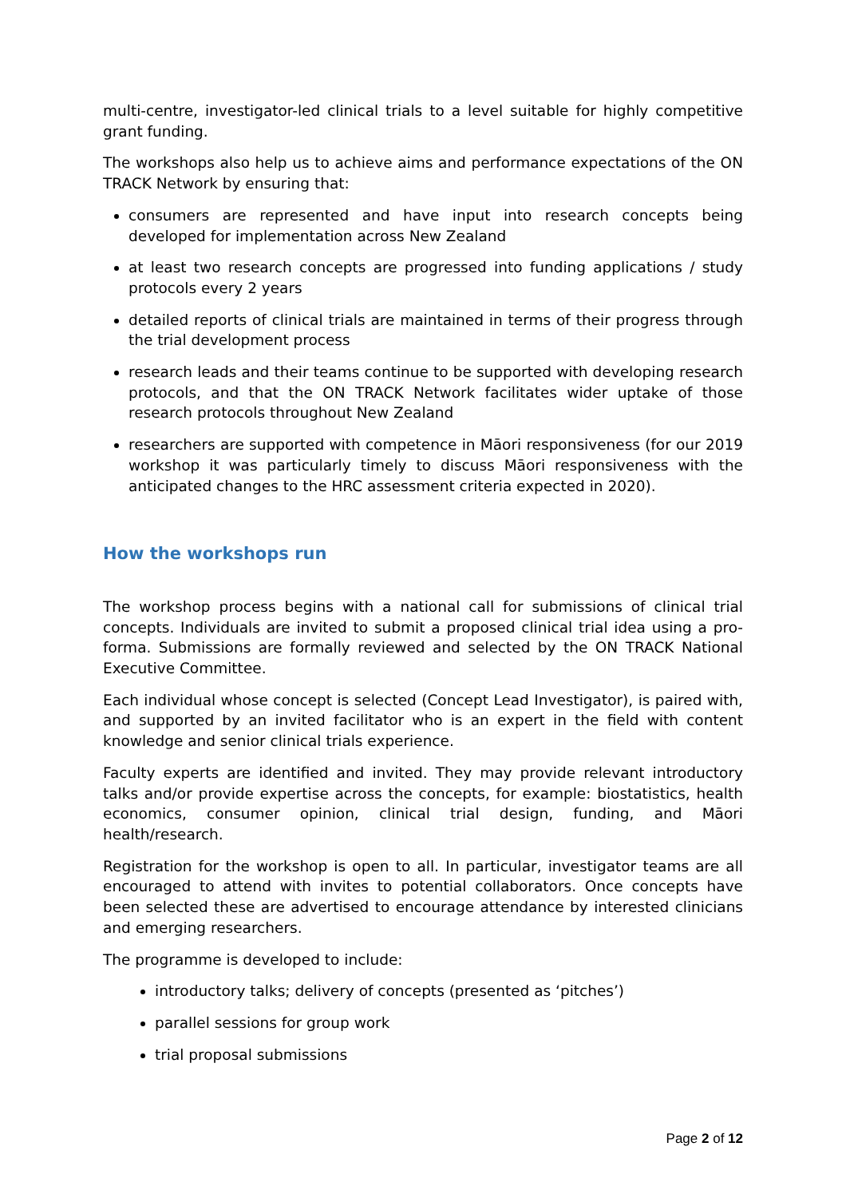multi-centre, investigator-led clinical trials to a level suitable for highly competitive grant funding.
The workshops also help us to achieve aims and performance expectations of the ON TRACK Network by ensuring that:
consumers are represented and have input into research concepts being developed for implementation across New Zealand
at least two research concepts are progressed into funding applications / study protocols every 2 years
detailed reports of clinical trials are maintained in terms of their progress through the trial development process
research leads and their teams continue to be supported with developing research protocols, and that the ON TRACK Network facilitates wider uptake of those research protocols throughout New Zealand
researchers are supported with competence in Māori responsiveness (for our 2019 workshop it was particularly timely to discuss Māori responsiveness with the anticipated changes to the HRC assessment criteria expected in 2020).
How the workshops run
The workshop process begins with a national call for submissions of clinical trial concepts. Individuals are invited to submit a proposed clinical trial idea using a pro-forma. Submissions are formally reviewed and selected by the ON TRACK National Executive Committee.
Each individual whose concept is selected (Concept Lead Investigator), is paired with, and supported by an invited facilitator who is an expert in the field with content knowledge and senior clinical trials experience.
Faculty experts are identified and invited. They may provide relevant introductory talks and/or provide expertise across the concepts, for example: biostatistics, health economics, consumer opinion, clinical trial design, funding, and Māori health/research.
Registration for the workshop is open to all. In particular, investigator teams are all encouraged to attend with invites to potential collaborators. Once concepts have been selected these are advertised to encourage attendance by interested clinicians and emerging researchers.
The programme is developed to include:
introductory talks; delivery of concepts (presented as ‘pitches’)
parallel sessions for group work
trial proposal submissions
Page 2 of 12